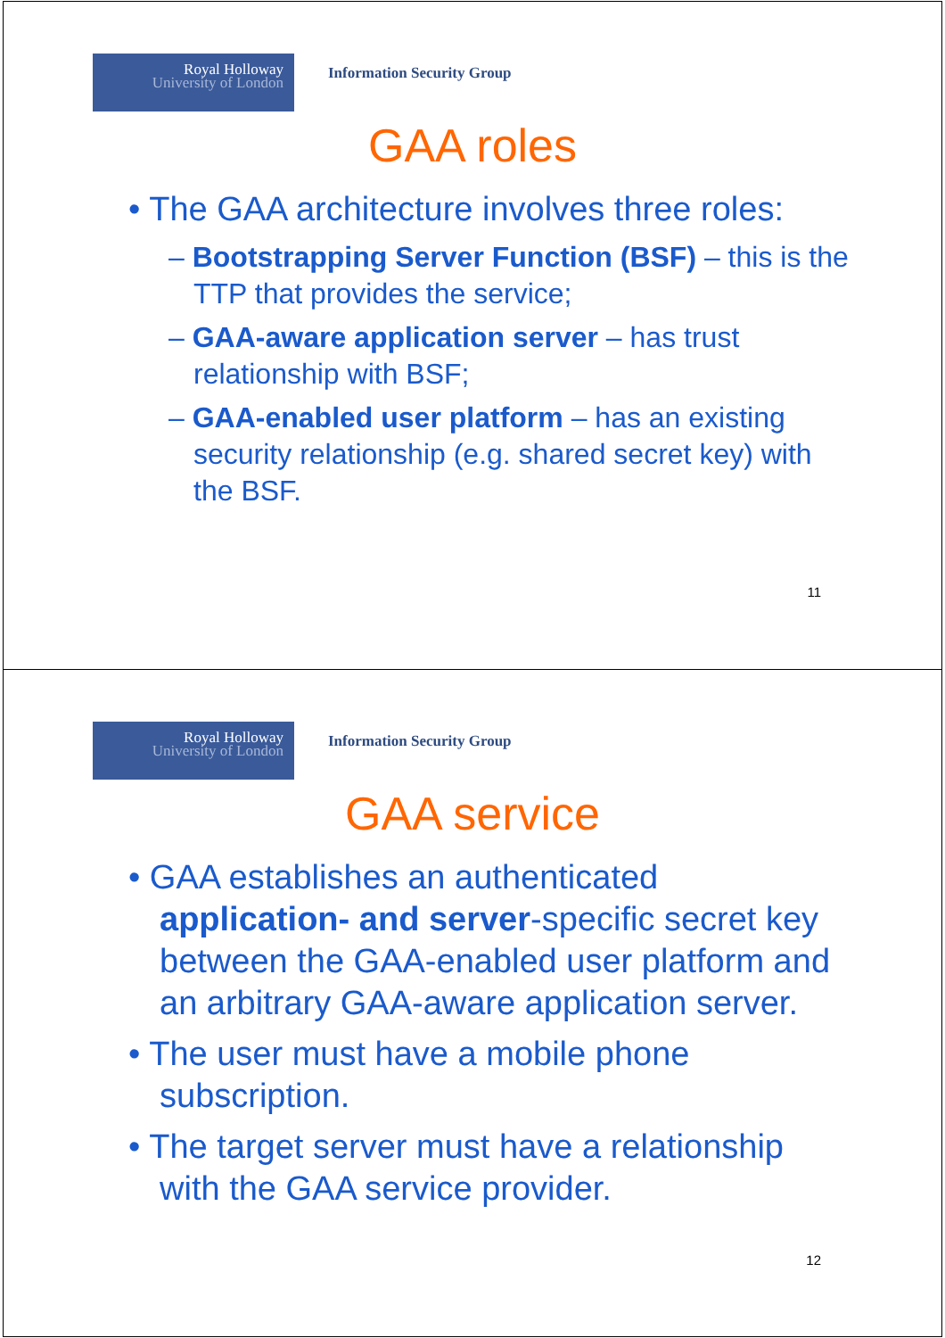Royal Holloway
University of London
Information Security Group
GAA roles
• The GAA architecture involves three roles:
– Bootstrapping Server Function (BSF) – this is the TTP that provides the service;
– GAA-aware application server – has trust relationship with BSF;
– GAA-enabled user platform – has an existing security relationship (e.g. shared secret key) with the BSF.
11
Royal Holloway
University of London
Information Security Group
GAA service
• GAA establishes an authenticated application- and server-specific secret key between the GAA-enabled user platform and an arbitrary GAA-aware application server.
• The user must have a mobile phone subscription.
• The target server must have a relationship with the GAA service provider.
12